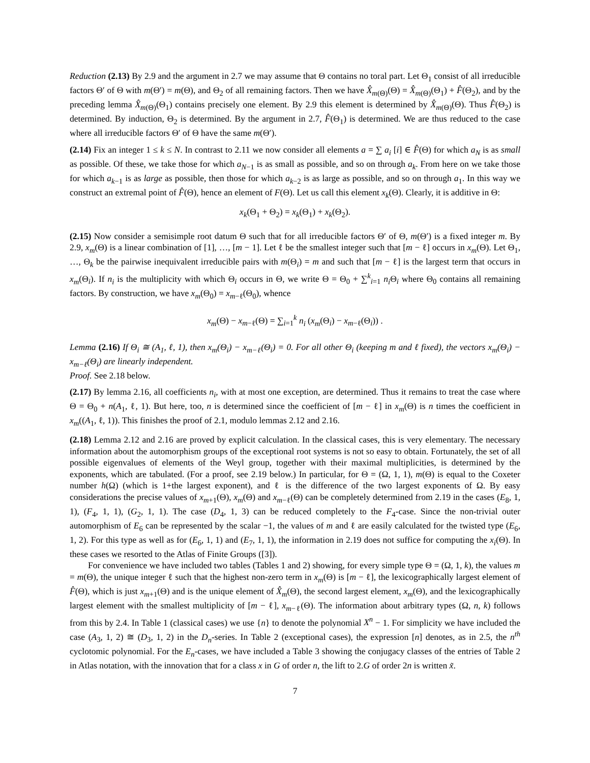Reduction (2.13) By 2.9 and the argument in 2.7 we may assume that Θ contains no toral part. Let Θ<sub>1</sub> consist of all irreducible factors Θ′ of Θ with m(Θ′) = m(Θ), and Θ<sub>2</sub> of all remaining factors. Then we have X̂<sub>m(Θ)</sub>(Θ) = X̂<sub>m(Θ)</sub>(Θ<sub>1</sub>) + F̂(Θ<sub>2</sub>), and by the preceding lemma X̂<sub>m(Θ)</sub>(Θ<sub>1</sub>) contains precisely one element. By 2.9 this element is determined by X̂<sub>m(Θ)</sub>(Θ). Thus F̂(Θ<sub>2</sub>) is determined. By induction, Θ<sub>2</sub> is determined. By the argument in 2.7, F̂(Θ<sub>1</sub>) is determined. We are thus reduced to the case where all irreducible factors Θ′ of Θ have the same m(Θ′).
(2.14) Fix an integer 1 ≤ k ≤ N. In contrast to 2.11 we now consider all elements a = ∑ a<sub>i</sub> [i] ∈ F̂(Θ) for which a<sub>N</sub> is as small as possible. Of these, we take those for which a<sub>N−1</sub> is as small as possible, and so on through a<sub>k</sub>. From here on we take those for which a<sub>k−1</sub> is as large as possible, then those for which a<sub>k−2</sub> is as large as possible, and so on through a<sub>1</sub>. In this way we construct an extremal point of F̂(Θ), hence an element of F(Θ). Let us call this element x<sub>k</sub>(Θ). Clearly, it is additive in Θ:
x<sub>k</sub>(Θ<sub>1</sub> + Θ<sub>2</sub>) = x<sub>k</sub>(Θ<sub>1</sub>) + x<sub>k</sub>(Θ<sub>2</sub>).
(2.15) Now consider a semisimple root datum Θ such that for all irreducible factors Θ′ of Θ, m(Θ′) is a fixed integer m. By 2.9, x<sub>m</sub>(Θ) is a linear combination of [1], …, [m − 1]. Let ℓ be the smallest integer such that [m − ℓ] occurs in x<sub>m</sub>(Θ). Let Θ<sub>1</sub>, …, Θ<sub>k</sub> be the pairwise inequivalent irreducible pairs with m(Θ<sub>i</sub>) = m and such that [m − ℓ] is the largest term that occurs in x<sub>m</sub>(Θ<sub>i</sub>). If n<sub>i</sub> is the multiplicity with which Θ<sub>i</sub> occurs in Θ, we write Θ = Θ<sub>0</sub> + ∑<sup>k</sup><sub>i=1</sub> n<sub>i</sub> Θ<sub>i</sub> where Θ<sub>0</sub> contains all remaining factors. By construction, we have x<sub>m</sub>(Θ<sub>0</sub>) = x<sub>m−ℓ</sub>(Θ<sub>0</sub>), whence
x<sub>m</sub>(Θ) − x<sub>m−ℓ</sub>(Θ) = ∑<sub>i=1</sub><sup>k</sup> n<sub>i</sub> (x<sub>m</sub>(Θ<sub>i</sub>) − x<sub>m−ℓ</sub>(Θ<sub>i</sub>)) .
Lemma (2.16) If Θ<sub>i</sub> ≅ (A<sub>1</sub>, ℓ, 1), then x<sub>m</sub>(Θ<sub>i</sub>) − x<sub>m−ℓ</sub>(Θ<sub>i</sub>) = 0. For all other Θ<sub>i</sub> (keeping m and ℓ fixed), the vectors x<sub>m</sub>(Θ<sub>i</sub>) − x<sub>m−ℓ</sub>(Θ<sub>i</sub>) are linearly independent.
Proof. See 2.18 below.
(2.17) By lemma 2.16, all coefficients n<sub>i</sub>, with at most one exception, are determined. Thus it remains to treat the case where Θ = Θ<sub>0</sub> + n(A<sub>1</sub>, ℓ, 1). But here, too, n is determined since the coefficient of [m − ℓ] in x<sub>m</sub>(Θ) is n times the coefficient in x<sub>m</sub>((A<sub>1</sub>, ℓ, 1)). This finishes the proof of 2.1, modulo lemmas 2.12 and 2.16.
(2.18) Lemma 2.12 and 2.16 are proved by explicit calculation. In the classical cases, this is very elementary. The necessary information about the automorphism groups of the exceptional root systems is not so easy to obtain. Fortunately, the set of all possible eigenvalues of elements of the Weyl group, together with their maximal multiplicities, is determined by the exponents, which are tabulated. (For a proof, see 2.19 below.) In particular, for Θ = (Ω, 1, 1), m(Θ) is equal to the Coxeter number h(Ω) (which is 1+the largest exponent), and ℓ is the difference of the two largest exponents of Ω. By easy considerations the precise values of x<sub>m+1</sub>(Θ), x<sub>m</sub>(Θ) and x<sub>m−ℓ</sub>(Θ) can be completely determined from 2.19 in the cases (E<sub>8</sub>, 1, 1), (F<sub>4</sub>, 1, 1), (G<sub>2</sub>, 1, 1). The case (D<sub>4</sub>, 1, 3) can be reduced completely to the F<sub>4</sub>-case. Since the non-trivial outer automorphism of E<sub>6</sub> can be represented by the scalar −1, the values of m and ℓ are easily calculated for the twisted type (E<sub>6</sub>, 1, 2). For this type as well as for (E<sub>6</sub>, 1, 1) and (E<sub>7</sub>, 1, 1), the information in 2.19 does not suffice for computing the x<sub>i</sub>(Θ). In these cases we resorted to the Atlas of Finite Groups ([3]).
For convenience we have included two tables (Tables 1 and 2) showing, for every simple type Θ = (Ω, 1, k), the values m = m(Θ), the unique integer ℓ such that the highest non-zero term in x<sub>m</sub>(Θ) is [m − ℓ], the lexicographically largest element of F̂(Θ), which is just x<sub>m+1</sub>(Θ) and is the unique element of X̂<sub>m</sub>(Θ), the second largest element, x<sub>m</sub>(Θ), and the lexicographically largest element with the smallest multiplicity of [m − ℓ], x<sub>m−ℓ</sub>(Θ). The information about arbitrary types (Ω, n, k) follows from this by 2.4. In Table 1 (classical cases) we use {n} to denote the polynomial X<sup>n</sup> − 1. For simplicity we have included the case (A<sub>3</sub>, 1, 2) ≅ (D<sub>3</sub>, 1, 2) in the D<sub>n</sub>-series. In Table 2 (exceptional cases), the expression [n] denotes, as in 2.5, the n<sup>th</sup> cyclotomic polynomial. For the E<sub>n</sub>-cases, we have included a Table 3 showing the conjugacy classes of the entries of Table 2 in Atlas notation, with the innovation that for a class x in G of order n, the lift to 2.G of order 2n is written x̃.
7